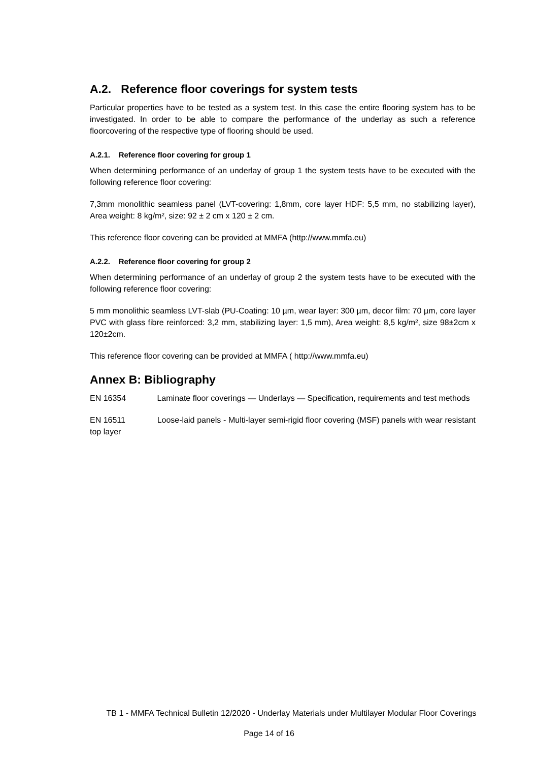A.2. Reference floor coverings for system tests
Particular properties have to be tested as a system test. In this case the entire flooring system has to be investigated. In order to be able to compare the performance of the underlay as such a reference floorcovering of the respective type of flooring should be used.
A.2.1. Reference floor covering for group 1
When determining performance of an underlay of group 1 the system tests have to be executed with the following reference floor covering:
7,3mm monolithic seamless panel (LVT-covering: 1,8mm, core layer HDF: 5,5 mm, no stabilizing layer), Area weight: 8 kg/m², size: 92 ± 2 cm x 120 ± 2 cm.
This reference floor covering can be provided at MMFA (http://www.mmfa.eu)
A.2.2. Reference floor covering for group 2
When determining performance of an underlay of group 2 the system tests have to be executed with the following reference floor covering:
5 mm monolithic seamless LVT-slab (PU-Coating: 10 µm, wear layer: 300 µm, decor film: 70 µm, core layer PVC with glass fibre reinforced: 3,2 mm, stabilizing layer: 1,5 mm), Area weight: 8,5 kg/m², size 98±2cm x 120±2cm.
This reference floor covering can be provided at MMFA ( http://www.mmfa.eu)
Annex B: Bibliography
EN 16354 Laminate floor coverings — Underlays — Specification, requirements and test methods
EN 16511 Loose-laid panels - Multi-layer semi-rigid floor covering (MSF) panels with wear resistant top layer
TB 1 - MMFA Technical Bulletin 12/2020 - Underlay Materials under Multilayer Modular Floor Coverings
Page 14 of 16